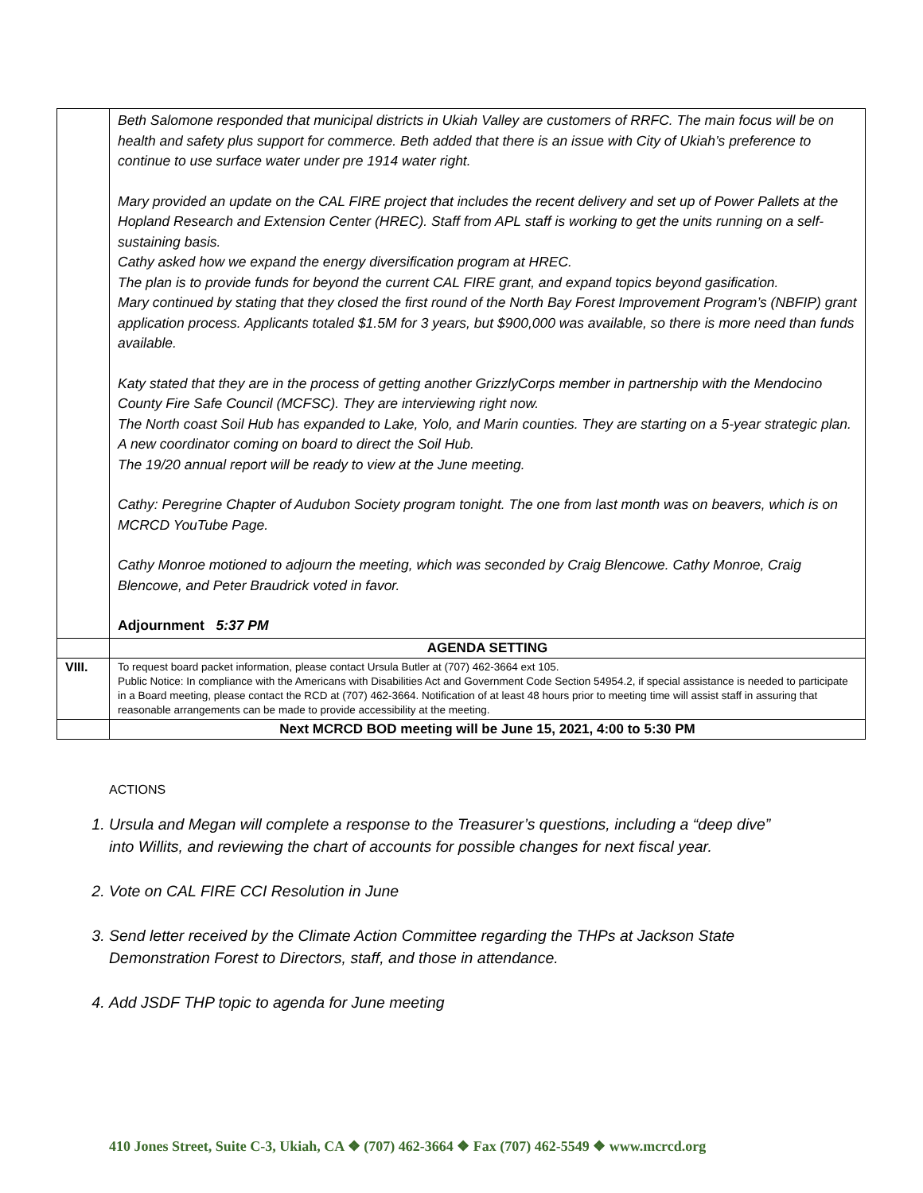| | Beth Salomone responded that municipal districts in Ukiah Valley are customers of RRFC. The main focus will be on health and safety plus support for commerce. Beth added that there is an issue with City of Ukiah’s preference to continue to use surface water under pre 1914 water right. Mary provided an update on the CAL FIRE project that includes the recent delivery and set up of Power Pallets at the Hopland Research and Extension Center (HREC). Staff from APL staff is working to get the units running on a self-sustaining basis. Cathy asked how we expand the energy diversification program at HREC. The plan is to provide funds for beyond the current CAL FIRE grant, and expand topics beyond gasification. Mary continued by stating that they closed the first round of the North Bay Forest Improvement Program’s (NBFIP) grant application process. Applicants totaled $1.5M for 3 years, but $900,000 was available, so there is more need than funds available. Katy stated that they are in the process of getting another GrizzlyCorps member in partnership with the Mendocino County Fire Safe Council (MCFSC). They are interviewing right now. The North coast Soil Hub has expanded to Lake, Yolo, and Marin counties. They are starting on a 5-year strategic plan. A new coordinator coming on board to direct the Soil Hub. The 19/20 annual report will be ready to view at the June meeting. Cathy: Peregrine Chapter of Audubon Society program tonight. The one from last month was on beavers, which is on MCRCD YouTube Page. Cathy Monroe motioned to adjourn the meeting, which was seconded by Craig Blencowe. Cathy Monroe, Craig Blencowe, and Peter Braudrick voted in favor. Adjournment 5:37 PM |
| | AGENDA SETTING |
| VIII. | To request board packet information, please contact Ursula Butler at (707) 462-3664 ext 105. Public Notice: In compliance with the Americans with Disabilities Act and Government Code Section 54954.2, if special assistance is needed to participate in a Board meeting, please contact the RCD at (707) 462-3664. Notification of at least 48 hours prior to meeting time will assist staff in assuring that reasonable arrangements can be made to provide accessibility at the meeting. |
| | Next MCRCD BOD meeting will be June 15, 2021, 4:00 to 5:30 PM |
ACTIONS
1. Ursula and Megan will complete a response to the Treasurer’s questions, including a “deep dive” into Willits, and reviewing the chart of accounts for possible changes for next fiscal year.
2. Vote on CAL FIRE CCI Resolution in June
3. Send letter received by the Climate Action Committee regarding the THPs at Jackson State Demonstration Forest to Directors, staff, and those in attendance.
4. Add JSDF THP topic to agenda for June meeting
410 Jones Street, Suite C-3, Ukiah, CA ❖ (707) 462-3664 ❖ Fax (707) 462-5549 ❖ www.mcrcd.org